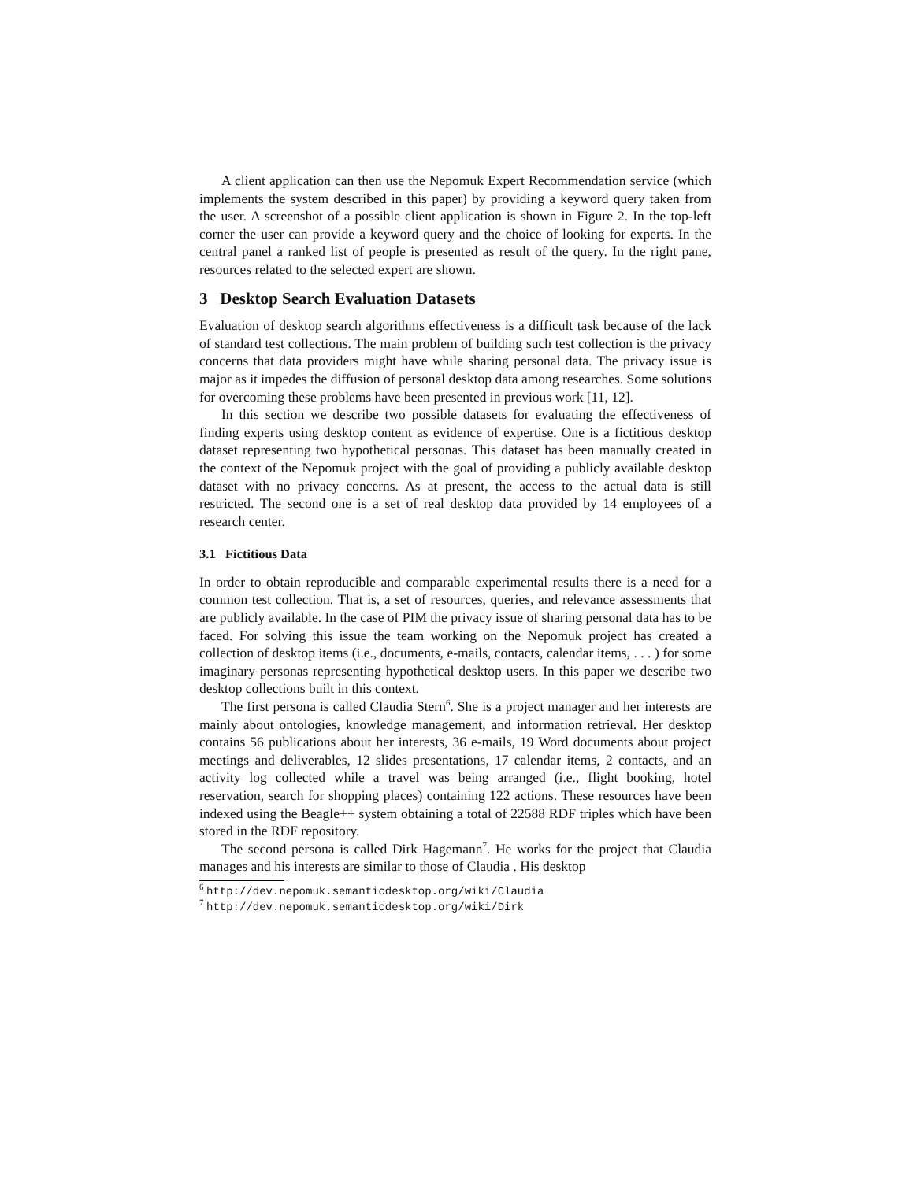A client application can then use the Nepomuk Expert Recommendation service (which implements the system described in this paper) by providing a keyword query taken from the user. A screenshot of a possible client application is shown in Figure 2. In the top-left corner the user can provide a keyword query and the choice of looking for experts. In the central panel a ranked list of people is presented as result of the query. In the right pane, resources related to the selected expert are shown.
3 Desktop Search Evaluation Datasets
Evaluation of desktop search algorithms effectiveness is a difficult task because of the lack of standard test collections. The main problem of building such test collection is the privacy concerns that data providers might have while sharing personal data. The privacy issue is major as it impedes the diffusion of personal desktop data among researches. Some solutions for overcoming these problems have been presented in previous work [11, 12].
In this section we describe two possible datasets for evaluating the effectiveness of finding experts using desktop content as evidence of expertise. One is a fictitious desktop dataset representing two hypothetical personas. This dataset has been manually created in the context of the Nepomuk project with the goal of providing a publicly available desktop dataset with no privacy concerns. As at present, the access to the actual data is still restricted. The second one is a set of real desktop data provided by 14 employees of a research center.
3.1 Fictitious Data
In order to obtain reproducible and comparable experimental results there is a need for a common test collection. That is, a set of resources, queries, and relevance assessments that are publicly available. In the case of PIM the privacy issue of sharing personal data has to be faced. For solving this issue the team working on the Nepomuk project has created a collection of desktop items (i.e., documents, e-mails, contacts, calendar items, . . . ) for some imaginary personas representing hypothetical desktop users. In this paper we describe two desktop collections built in this context.
The first persona is called Claudia Stern<sup>6</sup>. She is a project manager and her interests are mainly about ontologies, knowledge management, and information retrieval. Her desktop contains 56 publications about her interests, 36 e-mails, 19 Word documents about project meetings and deliverables, 12 slides presentations, 17 calendar items, 2 contacts, and an activity log collected while a travel was being arranged (i.e., flight booking, hotel reservation, search for shopping places) containing 122 actions. These resources have been indexed using the Beagle++ system obtaining a total of 22588 RDF triples which have been stored in the RDF repository.
The second persona is called Dirk Hagemann<sup>7</sup>. He works for the project that Claudia manages and his interests are similar to those of Claudia . His desktop
<sup>6</sup> http://dev.nepomuk.semanticdesktop.org/wiki/Claudia
<sup>7</sup> http://dev.nepomuk.semanticdesktop.org/wiki/Dirk